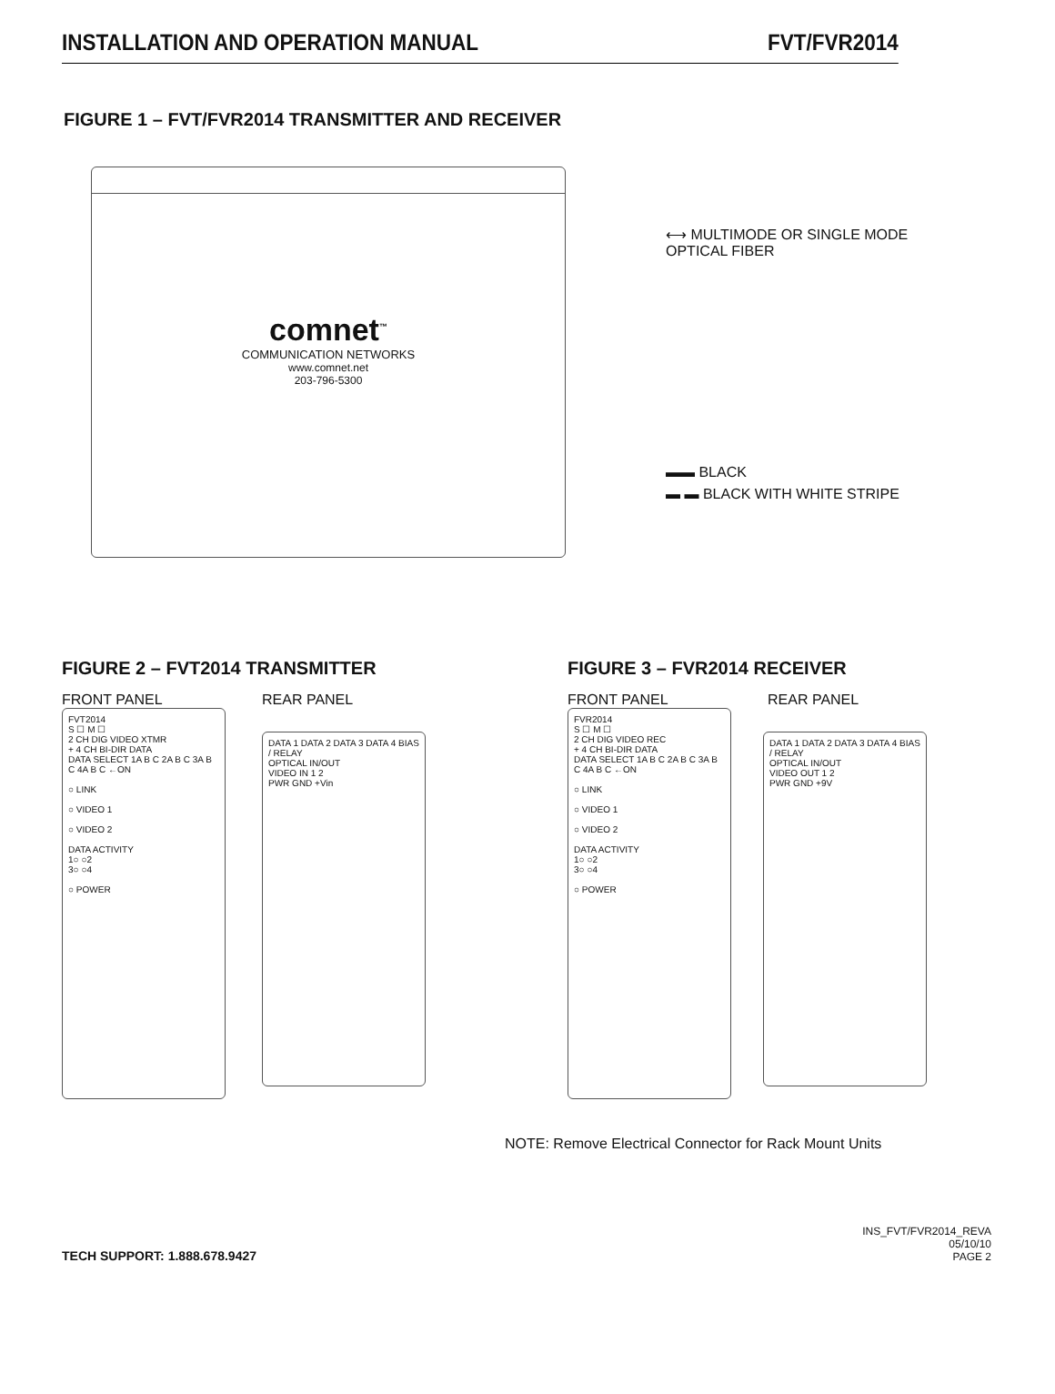INSTALLATION AND OPERATION MANUAL FVT/FVR2014
FIGURE 1 – FVT/FVR2014 TRANSMITTER AND RECEIVER
comnet<sup>™</sup>
COMMUNICATION NETWORKS
www.comnet.net
203-796-5300
⟷ MULTIMODE OR SINGLE MODE
OPTICAL FIBER
▬▬ BLACK
▬ ▬ BLACK WITH WHITE STRIPE
FIGURE 2 – FVT2014 TRANSMITTER
FRONT PANEL REAR PANEL
FVT2014
S ☐ M ☐
2 CH DIG VIDEO XTMR
+ 4 CH BI-DIR DATA
DATA SELECT 1A B C 2A B C 3A B C 4A B C ←ON
○ LINK
○ VIDEO 1
○ VIDEO 2
DATA ACTIVITY
1○ ○2
3○ ○4
○ POWER
DATA 1 DATA 2 DATA 3 DATA 4 BIAS / RELAY
OPTICAL IN/OUT
VIDEO IN 1 2
PWR GND +Vin
FIGURE 3 – FVR2014 RECEIVER
FRONT PANEL REAR PANEL
FVR2014
S ☐ M ☐
2 CH DIG VIDEO REC
+ 4 CH BI-DIR DATA
DATA SELECT 1A B C 2A B C 3A B C 4A B C ←ON
○ LINK
○ VIDEO 1
○ VIDEO 2
DATA ACTIVITY
1○ ○2
3○ ○4
○ POWER
DATA 1 DATA 2 DATA 3 DATA 4 BIAS / RELAY
OPTICAL IN/OUT
VIDEO OUT 1 2
PWR GND +9V
NOTE: Remove Electrical Connector for Rack Mount Units
TECH SUPPORT: 1.888.678.9427
INS_FVT/FVR2014_REVA
05/10/10
PAGE 2